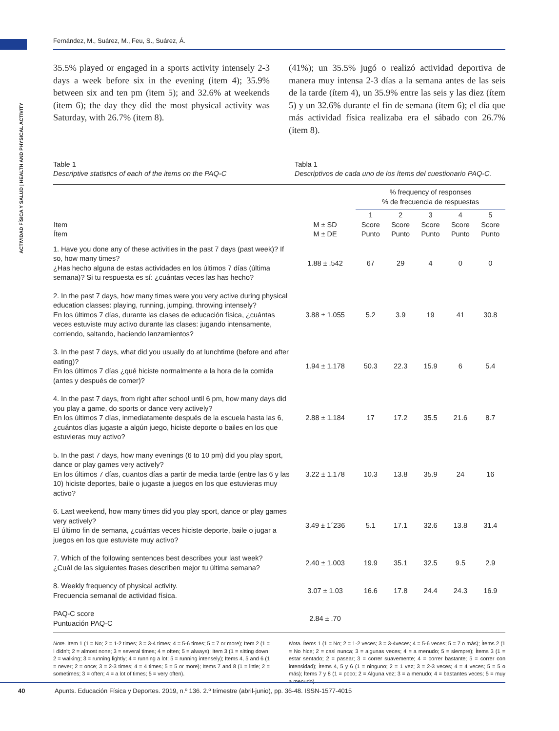ACTIVIDAD FÍSICA Y SALUD | HEALTH AND PHYSICAL ACTIVITY
Fernández, M., Suárez, M., Feu, S., Suárez, Á.
35.5% played or engaged in a sports activity intensely 2-3 days a week before six in the evening (item 4); 35.9% between six and ten pm (item 5); and 32.6% at weekends (item 6); the day they did the most physical activity was Saturday, with 26.7% (item 8).
(41%); un 35.5% jugó o realizó actividad deportiva de manera muy intensa 2-3 días a la semana antes de las seis de la tarde (ítem 4), un 35.9% entre las seis y las diez (ítem 5) y un 32.6% durante el fin de semana (ítem 6); el día que más actividad física realizaba era el sábado con 26.7% (ítem 8).
Table 1
Descriptive statistics of each of the items on the PAQ-C
Tabla 1
Descriptivos de cada uno de los ítems del cuestionario PAQ-C.
| | | % frequency of responses % de frecuencia de respuestas | | | | |
| --- | --- | --- | --- | --- | --- | --- |
| Item Ítem | M ± SD M ± DE | 1 Score Punto | 2 Score Punto | 3 Score Punto | 4 Score Punto | 5 Score Punto |
| 1. Have you done any of these activities in the past 7 days (past week)? If so, how many times? ¿Has hecho alguna de estas actividades en los últimos 7 días (última semana)? Si tu respuesta es sí: ¿cuántas veces las has hecho? | 1.88 ± .542 | 67 | 29 | 4 | 0 | 0 |
| 2. In the past 7 days, how many times were you very active during physical education classes: playing, running, jumping, throwing intensely? En los últimos 7 días, durante las clases de educación física, ¿cuántas veces estuviste muy activo durante las clases: jugando intensamente, corriendo, saltando, haciendo lanzamientos? | 3.88 ± 1.055 | 5.2 | 3.9 | 19 | 41 | 30.8 |
| 3. In the past 7 days, what did you usually do at lunchtime (before and after eating)? En los últimos 7 días ¿qué hiciste normalmente a la hora de la comida (antes y después de comer)? | 1.94 ± 1.178 | 50.3 | 22.3 | 15.9 | 6 | 5.4 |
| 4. In the past 7 days, from right after school until 6 pm, how many days did you play a game, do sports or dance very actively? En los últimos 7 días, inmediatamente después de la escuela hasta las 6, ¿cuántos días jugaste a algún juego, hiciste deporte o bailes en los que estuvieras muy activo? | 2.88 ± 1.184 | 17 | 17.2 | 35.5 | 21.6 | 8.7 |
| 5. In the past 7 days, how many evenings (6 to 10 pm) did you play sport, dance or play games very actively? En los últimos 7 días, cuantos días a partir de media tarde (entre las 6 y las 10) hiciste deportes, baile o jugaste a juegos en los que estuvieras muy activo? | 3.22 ± 1.178 | 10.3 | 13.8 | 35.9 | 24 | 16 |
| 6. Last weekend, how many times did you play sport, dance or play games very actively? El último fin de semana, ¿cuántas veces hiciste deporte, baile o jugar a juegos en los que estuviste muy activo? | 3.49 ± 1´236 | 5.1 | 17.1 | 32.6 | 13.8 | 31.4 |
| 7. Which of the following sentences best describes your last week? ¿Cuál de las siguientes frases describen mejor tu última semana? | 2.40 ± 1.003 | 19.9 | 35.1 | 32.5 | 9.5 | 2.9 |
| 8. Weekly frequency of physical activity. Frecuencia semanal de actividad física. | 3.07 ± 1.03 | 16.6 | 17.8 | 24.4 | 24.3 | 16.9 |
| PAQ-C score Puntuación PAQ-C | 2.84 ± .70 | | | | | |
Note. Item 1 (1 = No; 2 = 1-2 times; 3 = 3-4 times; 4 = 5-6 times; 5 = 7 or more); Item 2 (1 = I didn't; 2 = almost none; 3 = several times; 4 = often; 5 = always); Item 3 (1 = sitting down; 2 = walking; 3 = running lightly; 4 = running a lot; 5 = running intensely); Items 4, 5 and 6 (1 = never; 2 = once; 3 = 2-3 times; 4 = 4 times; 5 = 5 or more); Items 7 and 8 (1 = little; 2 = sometimes; 3 = often; 4 = a lot of times; 5 = very often).
Nota. Ítems 1 (1 = No; 2 = 1-2 veces; 3 = 3-4veces; 4 = 5-6 veces; 5 = 7 o más); Ítems 2 (1 = No hice; 2 = casi nunca; 3 = algunas veces; 4 = a menudo; 5 = siempre); Ítems 3 (1 = estar sentado; 2 = pasear; 3 = correr suavemente; 4 = correr bastante; 5 = correr con intensidad); Ítems 4, 5 y 6 (1 = ninguno; 2 = 1 vez; 3 = 2-3 veces; 4 = 4 veces; 5 = 5 o más); Ítems 7 y 8 (1 = poco; 2 = Alguna vez; 3 = a menudo; 4 = bastantes veces; 5 = muy a menudo).
40 Apunts. Educación Física y Deportes. 2019, n.º 136. 2.º trimestre (abril-junio), pp. 36-48. ISSN-1577-4015